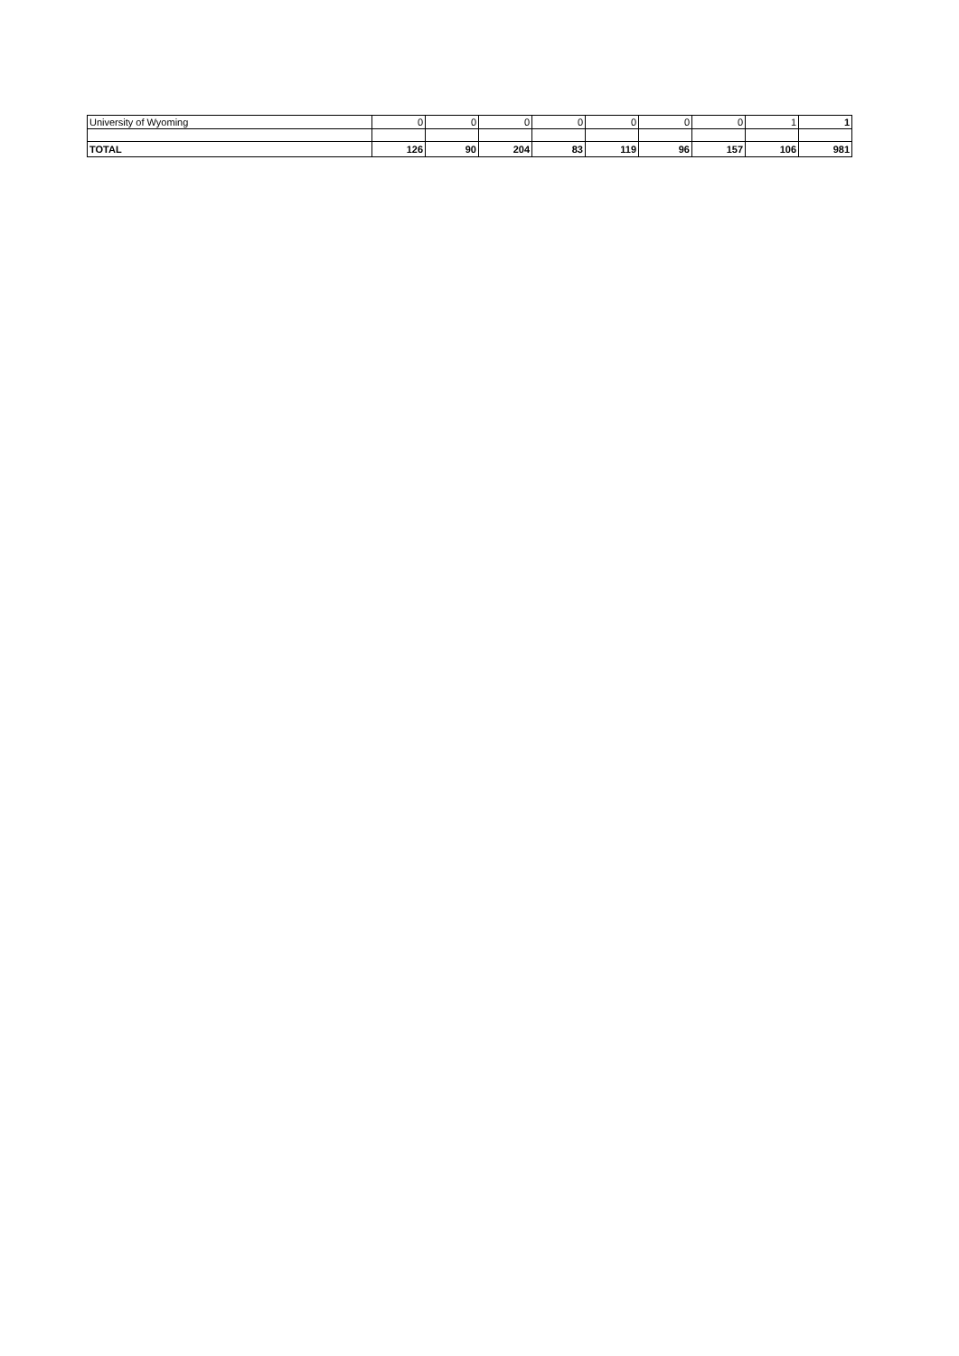| University of Wyoming | 0 | 0 | 0 | 0 | 0 | 0 | 0 | 1 | 1 |
| TOTAL | 126 | 90 | 204 | 83 | 119 | 96 | 157 | 106 | 981 |